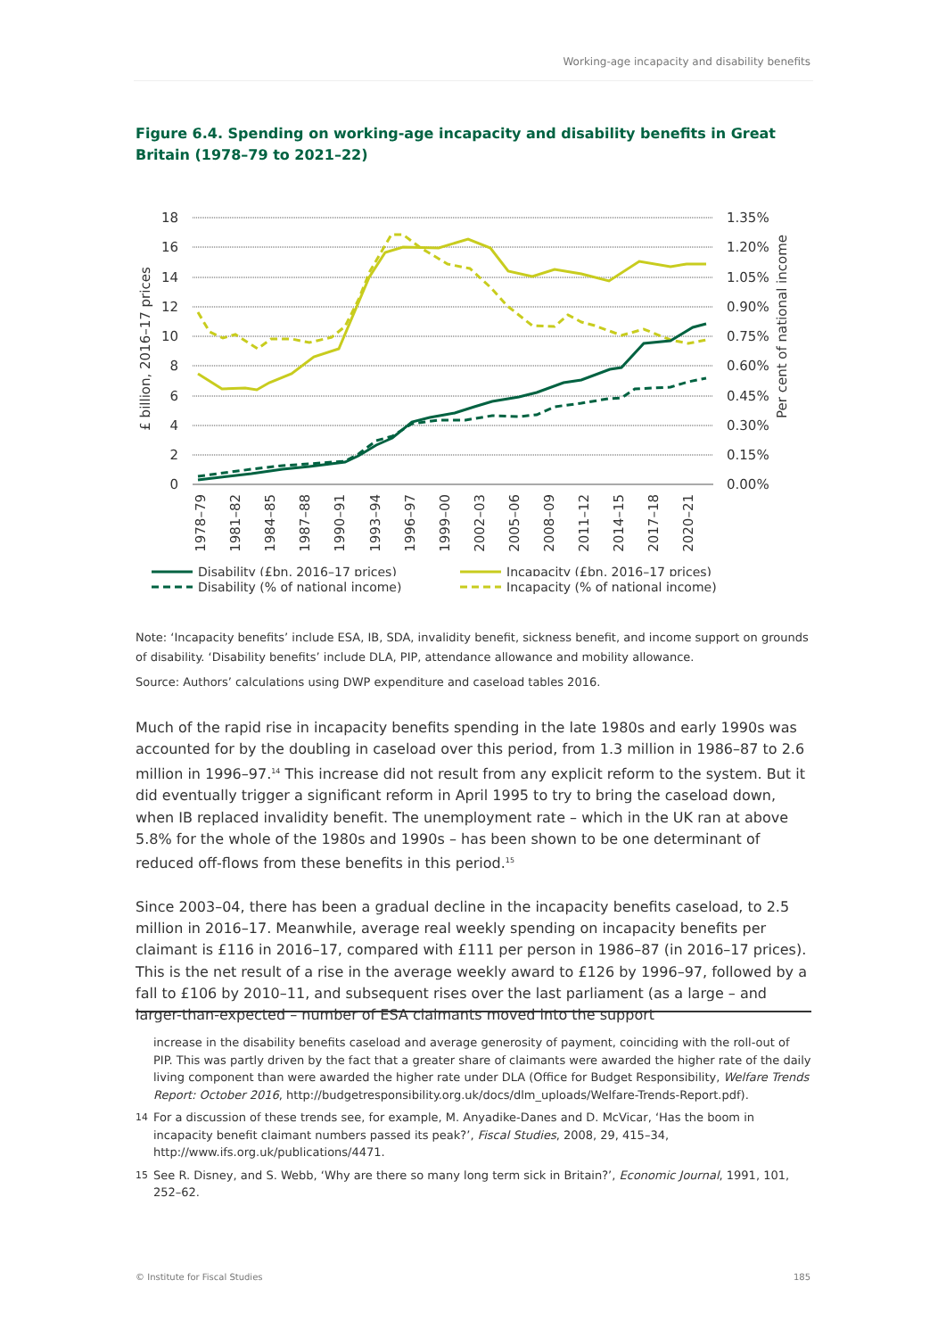Working-age incapacity and disability benefits
Figure 6.4. Spending on working-age incapacity and disability benefits in Great Britain (1978–79 to 2021–22)
18
16
14
12
10
8
6
4
2
0
1.35%
1.20%
1.05%
0.90%
0.75%
0.60%
0.45%
0.30%
0.15%
0.00%
£ billion, 2016–17 prices
Per cent of national income
1978–79
1981–82
1984–85
1987–88
1990–91
1993–94
1996–97
1999–00
2002–03
2005–06
2008–09
2011–12
2014–15
2017–18
2020–21
Disability (£bn, 2016–17 prices)
Incapacity (£bn, 2016–17 prices)
Disability (% of national income)
Incapacity (% of national income)
Note: ‘Incapacity benefits’ include ESA, IB, SDA, invalidity benefit, sickness benefit, and income support on grounds of disability. ‘Disability benefits’ include DLA, PIP, attendance allowance and mobility allowance.
Source: Authors’ calculations using DWP expenditure and caseload tables 2016.
Much of the rapid rise in incapacity benefits spending in the late 1980s and early 1990s was accounted for by the doubling in caseload over this period, from 1.3 million in 1986–87 to 2.6 million in 1996–97.<sup>14</sup> This increase did not result from any explicit reform to the system. But it did eventually trigger a significant reform in April 1995 to try to bring the caseload down, when IB replaced invalidity benefit. The unemployment rate – which in the UK ran at above 5.8% for the whole of the 1980s and 1990s – has been shown to be one determinant of reduced off-flows from these benefits in this period.<sup>15</sup>
Since 2003–04, there has been a gradual decline in the incapacity benefits caseload, to 2.5 million in 2016–17. Meanwhile, average real weekly spending on incapacity benefits per claimant is £116 in 2016–17, compared with £111 per person in 1986–87 (in 2016–17 prices). This is the net result of a rise in the average weekly award to £126 by 1996–97, followed by a fall to £106 by 2010–11, and subsequent rises over the last parliament (as a large – and larger-than-expected – number of ESA claimants moved into the support
increase in the disability benefits caseload and average generosity of payment, coinciding with the roll-out of PIP. This was partly driven by the fact that a greater share of claimants were awarded the higher rate of the daily living component than were awarded the higher rate under DLA (Office for Budget Responsibility, Welfare Trends Report: October 2016, http://budgetresponsibility.org.uk/docs/dlm_uploads/Welfare-Trends-Report.pdf).
<sup>14</sup> For a discussion of these trends see, for example, M. Anyadike-Danes and D. McVicar, ‘Has the boom in incapacity benefit claimant numbers passed its peak?’, Fiscal Studies, 2008, 29, 415–34, http://www.ifs.org.uk/publications/4471.
<sup>15</sup> See R. Disney, and S. Webb, ‘Why are there so many long term sick in Britain?’, Economic Journal, 1991, 101, 252–62.
© Institute for Fiscal Studies 185